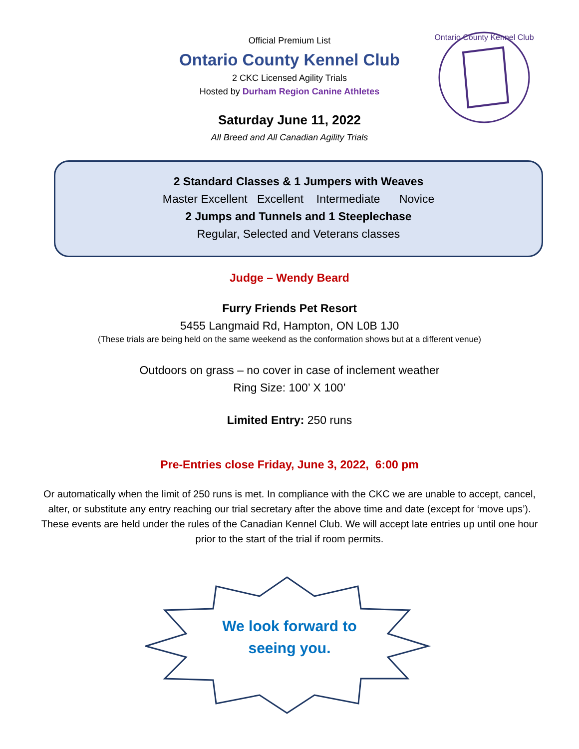Ontario County Kennel Club
Official Premium List
Ontario County Kennel Club
2 CKC Licensed Agility Trials
Hosted by Durham Region Canine Athletes
Saturday June 11, 2022
All Breed and All Canadian Agility Trials
2 Standard Classes & 1 Jumpers with Weaves
Master Excellent Excellent Intermediate Novice
2 Jumps and Tunnels and 1 Steeplechase
Regular, Selected and Veterans classes
Judge – Wendy Beard
Furry Friends Pet Resort
5455 Langmaid Rd, Hampton, ON L0B 1J0
(These trials are being held on the same weekend as the conformation shows but at a different venue)
Outdoors on grass – no cover in case of inclement weather
Ring Size: 100’ X 100’
Limited Entry: 250 runs
Pre-Entries close Friday, June 3, 2022, 6:00 pm
Or automatically when the limit of 250 runs is met. In compliance with the CKC we are unable to accept, cancel, alter, or substitute any entry reaching our trial secretary after the above time and date (except for ‘move ups’). These events are held under the rules of the Canadian Kennel Club. We will accept late entries up until one hour prior to the start of the trial if room permits.
We look forward to
seeing you.